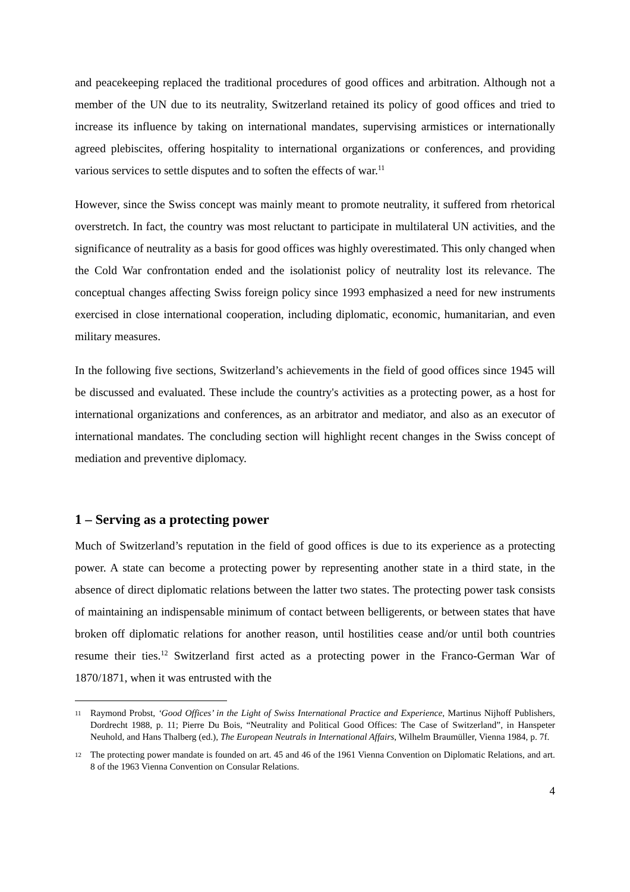and peacekeeping replaced the traditional procedures of good offices and arbitration. Although not a member of the UN due to its neutrality, Switzerland retained its policy of good offices and tried to increase its influence by taking on international mandates, supervising armistices or internationally agreed plebiscites, offering hospitality to international organizations or conferences, and providing various services to settle disputes and to soften the effects of war.<sup>11</sup>
However, since the Swiss concept was mainly meant to promote neutrality, it suffered from rhetorical overstretch. In fact, the country was most reluctant to participate in multilateral UN activities, and the significance of neutrality as a basis for good offices was highly overestimated. This only changed when the Cold War confrontation ended and the isolationist policy of neutrality lost its relevance. The conceptual changes affecting Swiss foreign policy since 1993 emphasized a need for new instruments exercised in close international cooperation, including diplomatic, economic, humanitarian, and even military measures.
In the following five sections, Switzerland’s achievements in the field of good offices since 1945 will be discussed and evaluated. These include the country's activities as a protecting power, as a host for international organizations and conferences, as an arbitrator and mediator, and also as an executor of international mandates. The concluding section will highlight recent changes in the Swiss concept of mediation and preventive diplomacy.
1 – Serving as a protecting power
Much of Switzerland’s reputation in the field of good offices is due to its experience as a protecting power. A state can become a protecting power by representing another state in a third state, in the absence of direct diplomatic relations between the latter two states. The protecting power task consists of maintaining an indispensable minimum of contact between belligerents, or between states that have broken off diplomatic relations for another reason, until hostilities cease and/or until both countries resume their ties.<sup>12</sup> Switzerland first acted as a protecting power in the Franco-German War of 1870/1871, when it was entrusted with the
11 Raymond Probst, ‘Good Offices’ in the Light of Swiss International Practice and Experience, Martinus Nijhoff Publishers, Dordrecht 1988, p. 11; Pierre Du Bois, “Neutrality and Political Good Offices: The Case of Switzerland”, in Hanspeter Neuhold, and Hans Thalberg (ed.), The European Neutrals in International Affairs, Wilhelm Braumüller, Vienna 1984, p. 7f.
12 The protecting power mandate is founded on art. 45 and 46 of the 1961 Vienna Convention on Diplomatic Relations, and art. 8 of the 1963 Vienna Convention on Consular Relations.
4